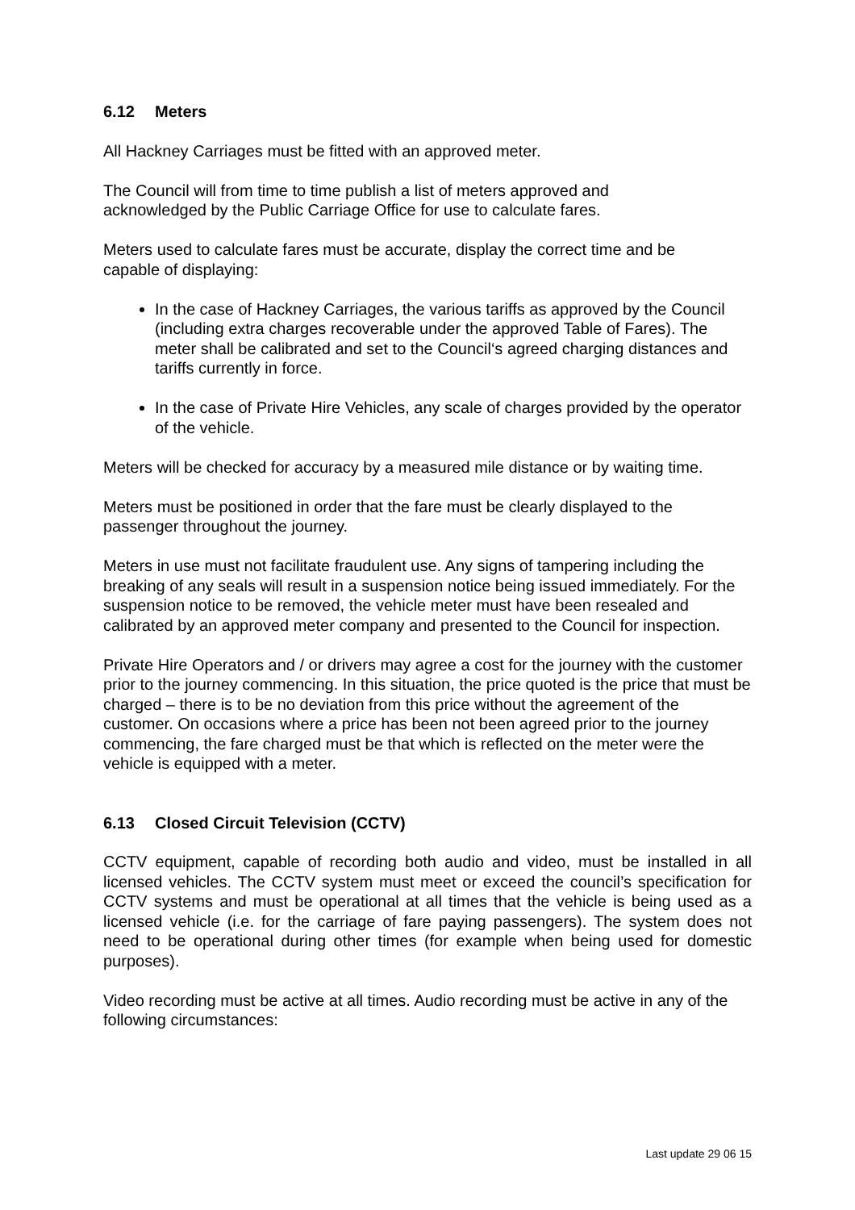6.12 Meters
All Hackney Carriages must be fitted with an approved meter.
The Council will from time to time publish a list of meters approved and
acknowledged by the Public Carriage Office for use to calculate fares.
Meters used to calculate fares must be accurate, display the correct time and be
capable of displaying:
In the case of Hackney Carriages, the various tariffs as approved by the Council (including extra charges recoverable under the approved Table of Fares). The meter shall be calibrated and set to the Council‘s agreed charging distances and tariffs currently in force.
In the case of Private Hire Vehicles, any scale of charges provided by the operator of the vehicle.
Meters will be checked for accuracy by a measured mile distance or by waiting time.
Meters must be positioned in order that the fare must be clearly displayed to the
passenger throughout the journey.
Meters in use must not facilitate fraudulent use. Any signs of tampering including the breaking of any seals will result in a suspension notice being issued immediately. For the suspension notice to be removed, the vehicle meter must have been resealed and calibrated by an approved meter company and presented to the Council for inspection.
Private Hire Operators and / or drivers may agree a cost for the journey with the customer prior to the journey commencing. In this situation, the price quoted is the price that must be charged – there is to be no deviation from this price without the agreement of the customer. On occasions where a price has been not been agreed prior to the journey commencing, the fare charged must be that which is reflected on the meter were the vehicle is equipped with a meter.
6.13 Closed Circuit Television (CCTV)
CCTV equipment, capable of recording both audio and video, must be installed in all licensed vehicles. The CCTV system must meet or exceed the council’s specification for CCTV systems and must be operational at all times that the vehicle is being used as a licensed vehicle (i.e. for the carriage of fare paying passengers). The system does not need to be operational during other times (for example when being used for domestic purposes).
Video recording must be active at all times. Audio recording must be active in any of the following circumstances:
Last update 29 06 15